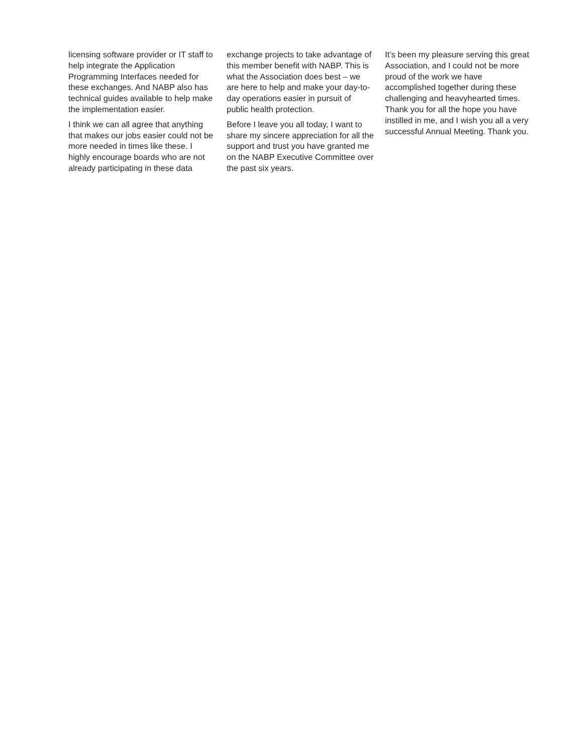licensing software provider or IT staff to help integrate the Application Programming Interfaces needed for these exchanges. And NABP also has technical guides available to help make the implementation easier.
I think we can all agree that anything that makes our jobs easier could not be more needed in times like these. I highly encourage boards who are not already participating in these data
exchange projects to take advantage of this member benefit with NABP. This is what the Association does best – we are here to help and make your day-to-day operations easier in pursuit of public health protection.
Before I leave you all today, I want to share my sincere appreciation for all the support and trust you have granted me on the NABP Executive Committee over the past six years.
It’s been my pleasure serving this great Association, and I could not be more proud of the work we have accomplished together during these challenging and heavyhearted times. Thank you for all the hope you have instilled in me, and I wish you all a very successful Annual Meeting. Thank you.